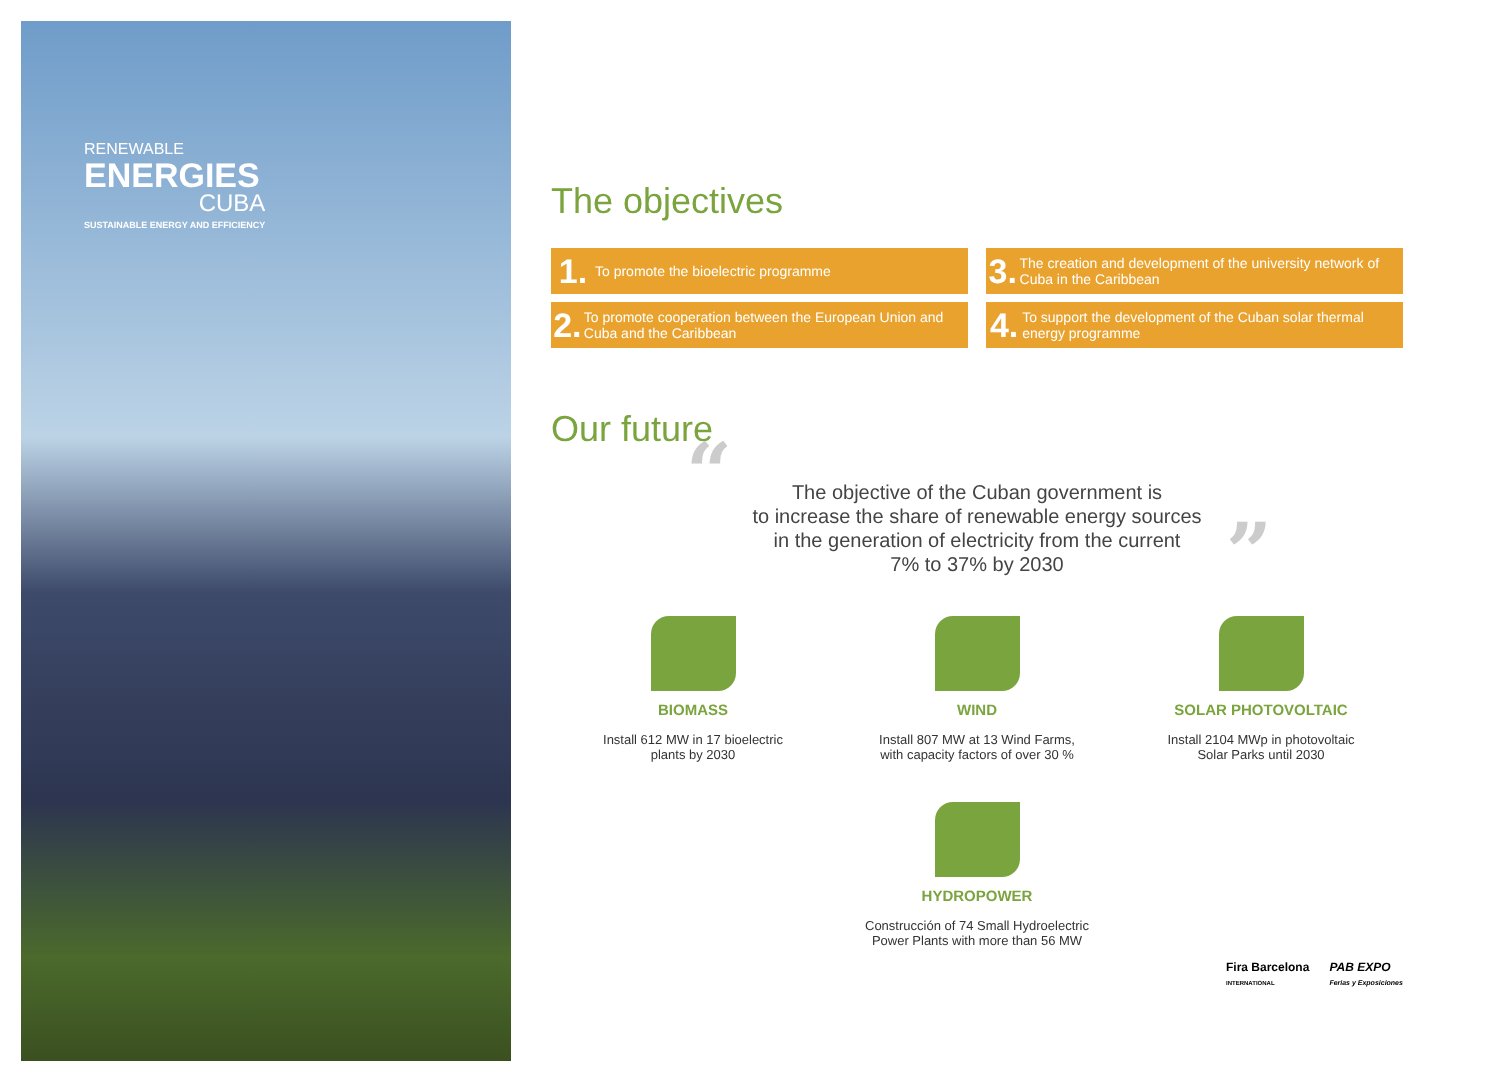RENEWABLE
ENERGIES
CUBA
SUSTAINABLE ENERGY AND EFFICIENCY
The objectives
1. To promote the bioelectric programme
3. The creation and development of the university network of Cuba in the Caribbean
2. To promote cooperation between the European Union and Cuba and the Caribbean
4. To support the development of the Cuban solar thermal energy programme
Our future
“The objective of the Cuban government is
to increase the share of renewable energy sources
in the generation of electricity from the current
7% to 37% by 2030”
BIOMASS
Install 612 MW in 17 bioelectric
plants by 2030
WIND
Install 807 MW at 13 Wind Farms,
with capacity factors of over 30 %
SOLAR PHOTOVOLTAIC
Install 2104 MWp in photovoltaic
Solar Parks until 2030
HYDROPOWER
Construcción of 74 Small Hydroelectric
Power Plants with more than 56 MW
Fira Barcelona
INTERNATIONAL
PAB EXPO
Ferias y Exposiciones